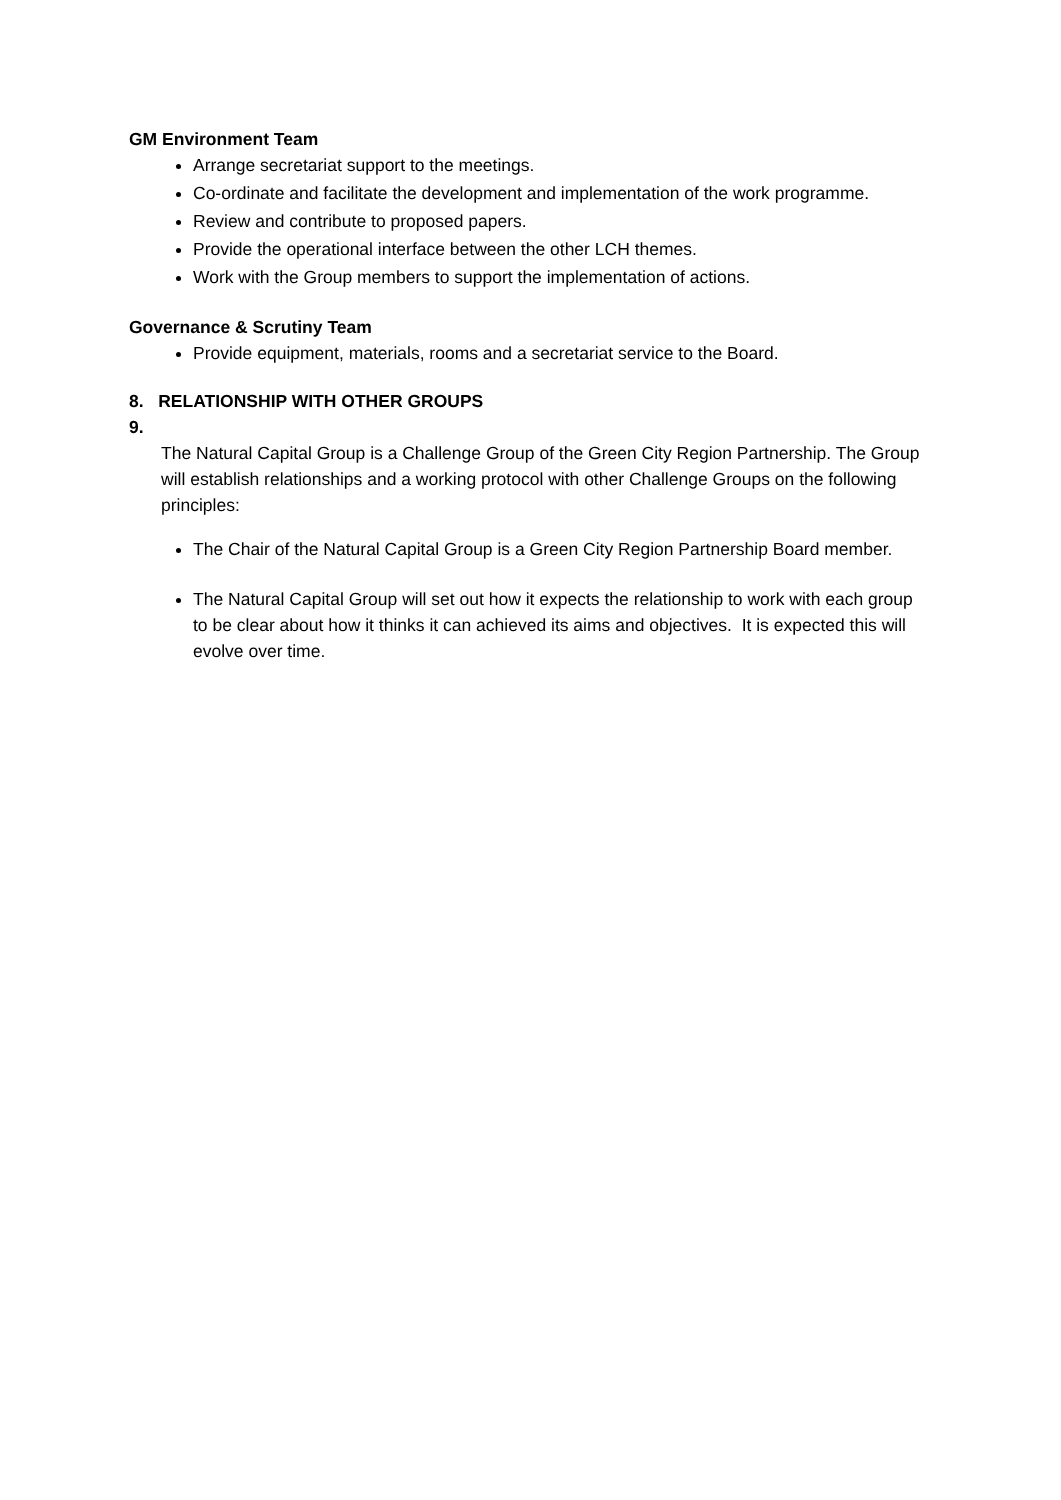GM Environment Team
Arrange secretariat support to the meetings.
Co-ordinate and facilitate the development and implementation of the work programme.
Review and contribute to proposed papers.
Provide the operational interface between the other LCH themes.
Work with the Group members to support the implementation of actions.
Governance & Scrutiny Team
Provide equipment, materials, rooms and a secretariat service to the Board.
8. RELATIONSHIP WITH OTHER GROUPS
9.
The Natural Capital Group is a Challenge Group of the Green City Region Partnership. The Group will establish relationships and a working protocol with other Challenge Groups on the following principles:
The Chair of the Natural Capital Group is a Green City Region Partnership Board member.
The Natural Capital Group will set out how it expects the relationship to work with each group to be clear about how it thinks it can achieved its aims and objectives. It is expected this will evolve over time.